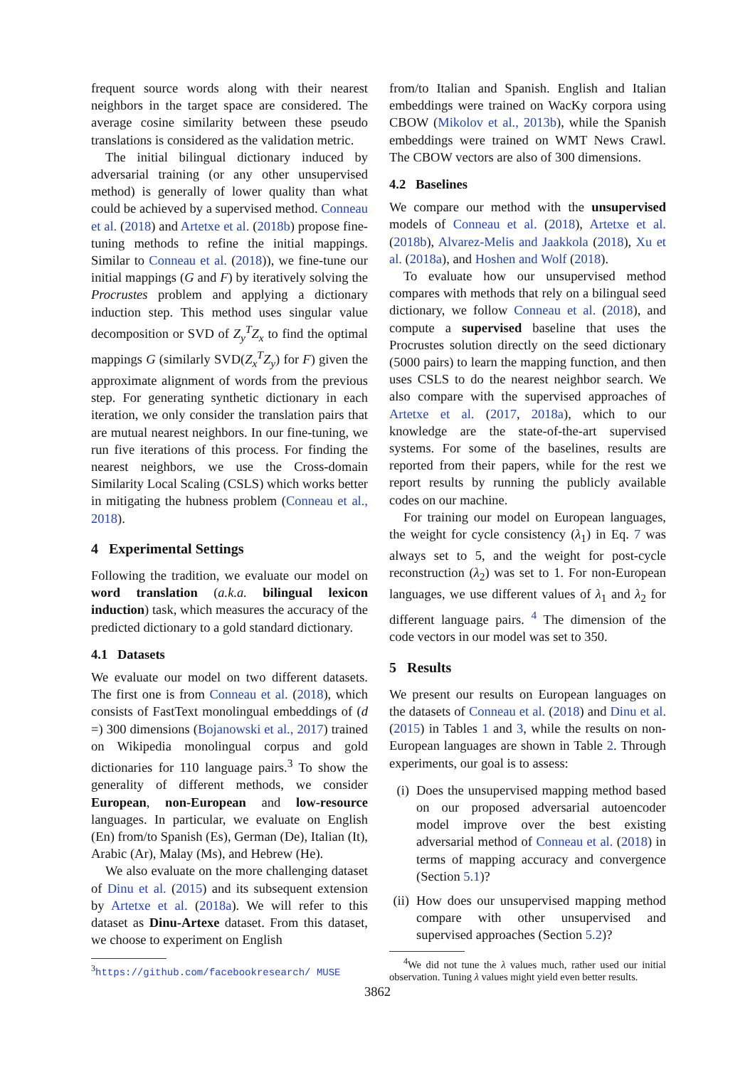frequent source words along with their nearest neighbors in the target space are considered. The average cosine similarity between these pseudo translations is considered as the validation metric.
The initial bilingual dictionary induced by adversarial training (or any other unsupervised method) is generally of lower quality than what could be achieved by a supervised method. Conneau et al. (2018) and Artetxe et al. (2018b) propose fine-tuning methods to refine the initial mappings. Similar to Conneau et al. (2018)), we fine-tune our initial mappings (G and F) by iteratively solving the Procrustes problem and applying a dictionary induction step. This method uses singular value decomposition or SVD of Z<sub>y</sub><sup>T</sup>Z<sub>x</sub> to find the optimal mappings G (similarly SVD(Z<sub>x</sub><sup>T</sup>Z<sub>y</sub>) for F) given the approximate alignment of words from the previous step. For generating synthetic dictionary in each iteration, we only consider the translation pairs that are mutual nearest neighbors. In our fine-tuning, we run five iterations of this process. For finding the nearest neighbors, we use the Cross-domain Similarity Local Scaling (CSLS) which works better in mitigating the hubness problem (Conneau et al., 2018).
4 Experimental Settings
Following the tradition, we evaluate our model on word translation (a.k.a. bilingual lexicon induction) task, which measures the accuracy of the predicted dictionary to a gold standard dictionary.
4.1 Datasets
We evaluate our model on two different datasets. The first one is from Conneau et al. (2018), which consists of FastText monolingual embeddings of (d =) 300 dimensions (Bojanowski et al., 2017) trained on Wikipedia monolingual corpus and gold dictionaries for 110 language pairs.<sup>3</sup> To show the generality of different methods, we consider European, non-European and low-resource languages. In particular, we evaluate on English (En) from/to Spanish (Es), German (De), Italian (It), Arabic (Ar), Malay (Ms), and Hebrew (He).
We also evaluate on the more challenging dataset of Dinu et al. (2015) and its subsequent extension by Artetxe et al. (2018a). We will refer to this dataset as Dinu-Artexe dataset. From this dataset, we choose to experiment on English
<sup>3</sup> https://github.com/facebookresearch/ MUSE
from/to Italian and Spanish. English and Italian embeddings were trained on WacKy corpora using CBOW (Mikolov et al., 2013b), while the Spanish embeddings were trained on WMT News Crawl. The CBOW vectors are also of 300 dimensions.
4.2 Baselines
We compare our method with the unsupervised models of Conneau et al. (2018), Artetxe et al. (2018b), Alvarez-Melis and Jaakkola (2018), Xu et al. (2018a), and Hoshen and Wolf (2018).
To evaluate how our unsupervised method compares with methods that rely on a bilingual seed dictionary, we follow Conneau et al. (2018), and compute a supervised baseline that uses the Procrustes solution directly on the seed dictionary (5000 pairs) to learn the mapping function, and then uses CSLS to do the nearest neighbor search. We also compare with the supervised approaches of Artetxe et al. (2017, 2018a), which to our knowledge are the state-of-the-art supervised systems. For some of the baselines, results are reported from their papers, while for the rest we report results by running the publicly available codes on our machine.
For training our model on European languages, the weight for cycle consistency (λ<sub>1</sub>) in Eq. 7 was always set to 5, and the weight for post-cycle reconstruction (λ<sub>2</sub>) was set to 1. For non-European languages, we use different values of λ<sub>1</sub> and λ<sub>2</sub> for different language pairs. <sup>4</sup> The dimension of the code vectors in our model was set to 350.
5 Results
We present our results on European languages on the datasets of Conneau et al. (2018) and Dinu et al. (2015) in Tables 1 and 3, while the results on non-European languages are shown in Table 2. Through experiments, our goal is to assess:
(i) Does the unsupervised mapping method based on our proposed adversarial autoencoder model improve over the best existing adversarial method of Conneau et al. (2018) in terms of mapping accuracy and convergence (Section 5.1)?
(ii) How does our unsupervised mapping method compare with other unsupervised and supervised approaches (Section 5.2)?
<sup>4</sup> We did not tune the λ values much, rather used our initial observation. Tuning λ values might yield even better results.
3862